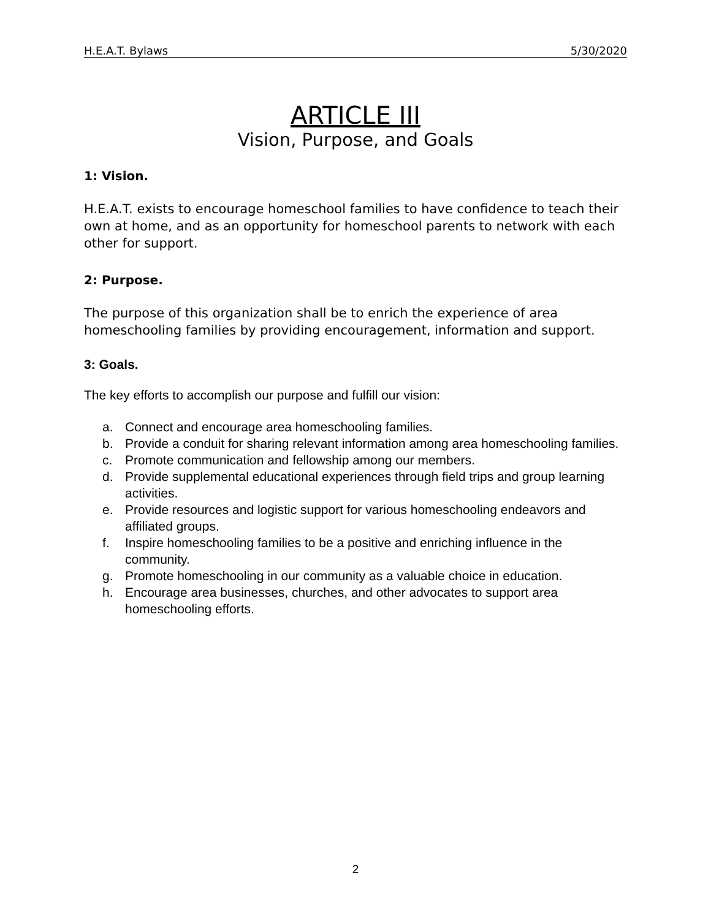H.E.A.T. Bylaws 5/30/2020
ARTICLE III
Vision, Purpose, and Goals
1: Vision.
H.E.A.T. exists to encourage homeschool families to have confidence to teach their own at home, and as an opportunity for homeschool parents to network with each other for support.
2: Purpose.
The purpose of this organization shall be to enrich the experience of area homeschooling families by providing encouragement, information and support.
3: Goals.
The key efforts to accomplish our purpose and fulfill our vision:
a. Connect and encourage area homeschooling families.
b. Provide a conduit for sharing relevant information among area homeschooling families.
c. Promote communication and fellowship among our members.
d. Provide supplemental educational experiences through field trips and group learning activities.
e. Provide resources and logistic support for various homeschooling endeavors and affiliated groups.
f. Inspire homeschooling families to be a positive and enriching influence in the community.
g. Promote homeschooling in our community as a valuable choice in education.
h. Encourage area businesses, churches, and other advocates to support area homeschooling efforts.
2